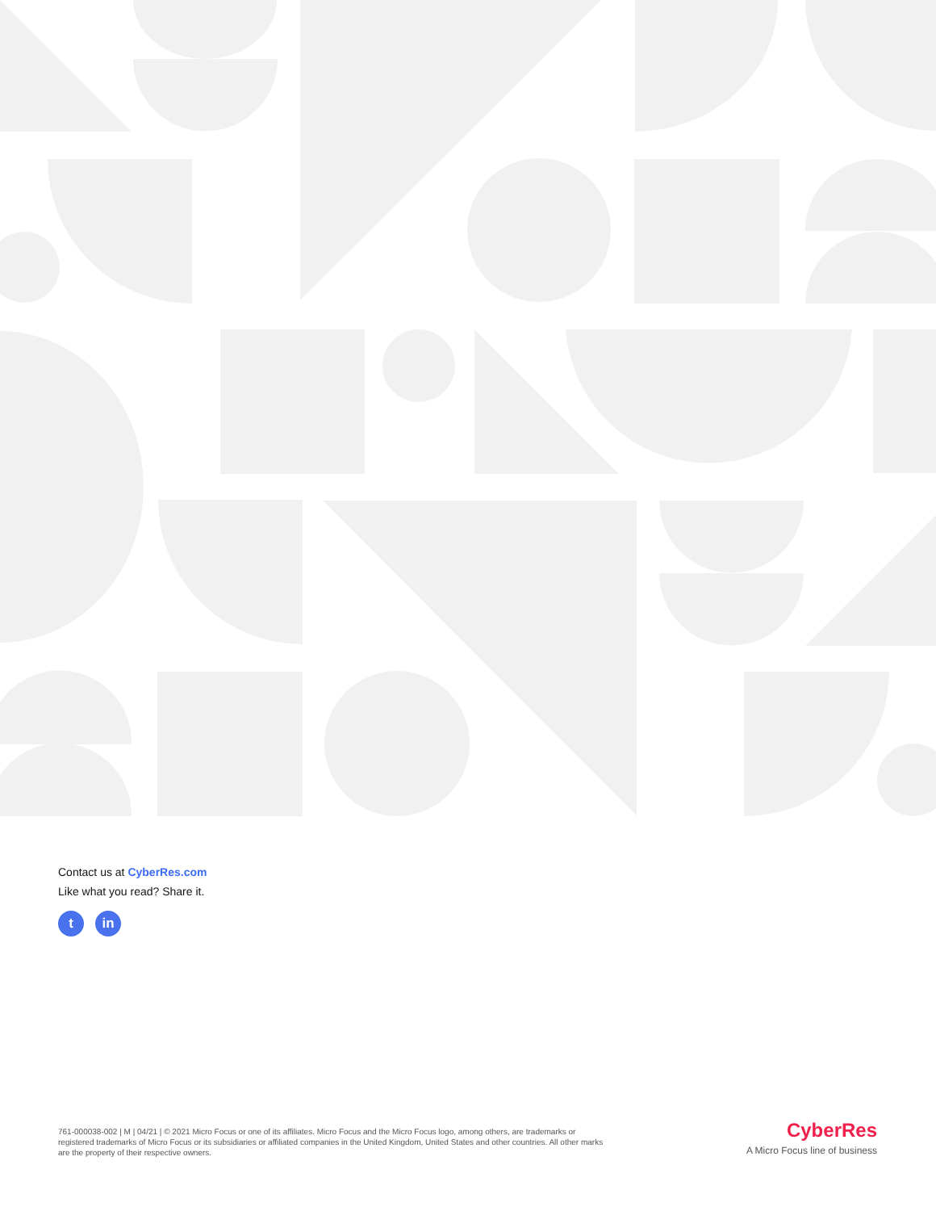Contact us at CyberRes.com
Like what you read? Share it.
t in
761-000038-002 | M | 04/21 | © 2021 Micro Focus or one of its affiliates. Micro Focus and the Micro Focus logo, among others, are trademarks or registered trademarks of Micro Focus or its subsidiaries or affiliated companies in the United Kingdom, United States and other countries. All other marks are the property of their respective owners.
CyberRes
A Micro Focus line of business